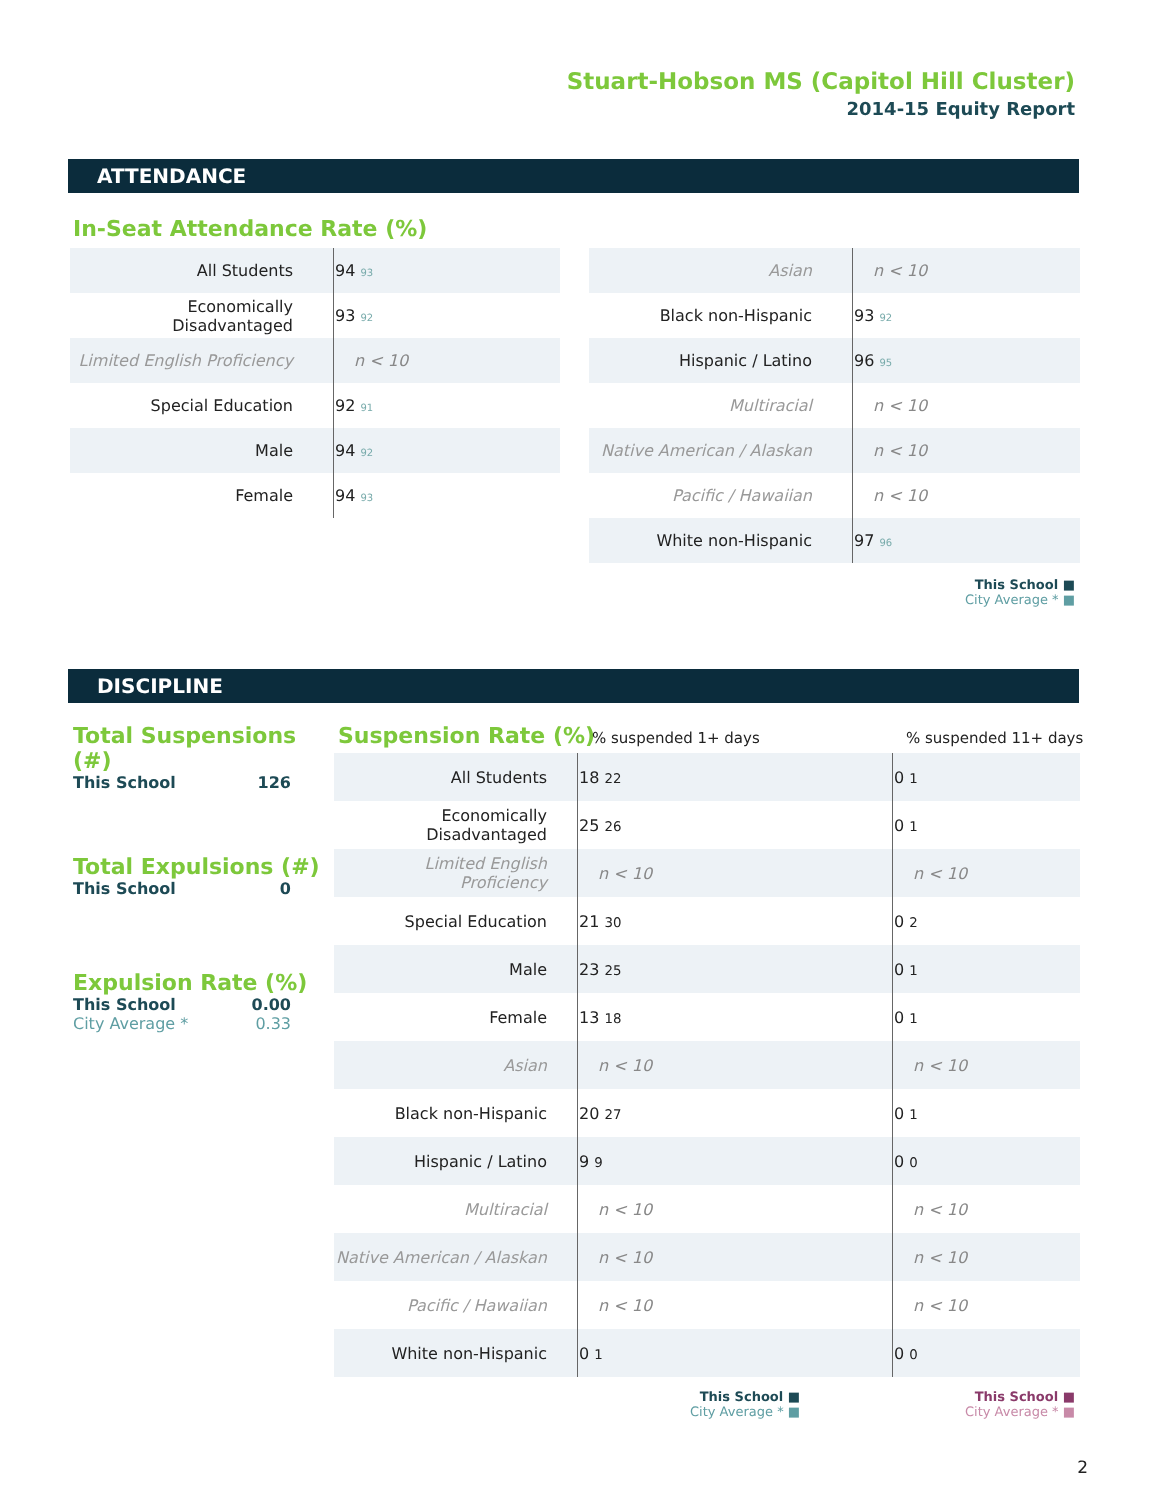Stuart-Hobson MS (Capitol Hill Cluster)
2014-15 Equity Report
ATTENDANCE
In-Seat Attendance Rate (%)
| All Students | 94 93 |
| Economically Disadvantaged | 93 92 |
| Limited English Proficiency | n < 10 |
| Special Education | 92 91 |
| Male | 94 92 |
| Female | 94 93 |
| Asian | n < 10 |
| Black non-Hispanic | 93 92 |
| Hispanic / Latino | 96 95 |
| Multiracial | n < 10 |
| Native American / Alaskan | n < 10 |
| Pacific / Hawaiian | n < 10 |
| White non-Hispanic | 97 96 |
This School ■
City Average * ■
DISCIPLINE
Total Suspensions (#)
This School 126
Total Expulsions (#)
This School 0
Expulsion Rate (%)
This School 0.00
City Average * 0.33
Suspension Rate (%) % suspended 1+ days % suspended 11+ days
| All Students | 18 22 | 0 1 |
| Economically Disadvantaged | 25 26 | 0 1 |
| Limited English Proficiency | n < 10 | n < 10 |
| Special Education | 21 30 | 0 2 |
| Male | 23 25 | 0 1 |
| Female | 13 18 | 0 1 |
| Asian | n < 10 | n < 10 |
| Black non-Hispanic | 20 27 | 0 1 |
| Hispanic / Latino | 9 9 | 0 0 |
| Multiracial | n < 10 | n < 10 |
| Native American / Alaskan | n < 10 | n < 10 |
| Pacific / Hawaiian | n < 10 | n < 10 |
| White non-Hispanic | 0 1 | 0 0 |
This School ■
City Average * ■
This School ■
City Average * ■
2